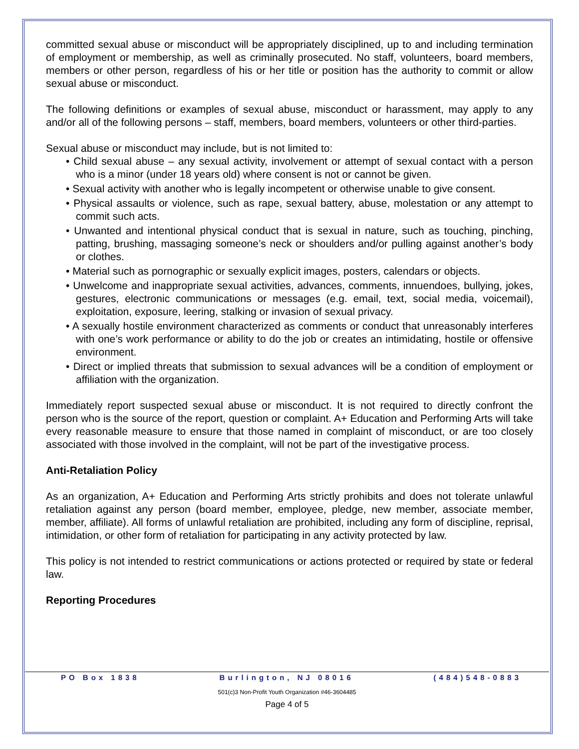committed sexual abuse or misconduct will be appropriately disciplined, up to and including termination of employment or membership, as well as criminally prosecuted. No staff, volunteers, board members, members or other person, regardless of his or her title or position has the authority to commit or allow sexual abuse or misconduct.
The following definitions or examples of sexual abuse, misconduct or harassment, may apply to any and/or all of the following persons – staff, members, board members, volunteers or other third-parties.
Sexual abuse or misconduct may include, but is not limited to:
• Child sexual abuse – any sexual activity, involvement or attempt of sexual contact with a person who is a minor (under 18 years old) where consent is not or cannot be given.
• Sexual activity with another who is legally incompetent or otherwise unable to give consent.
• Physical assaults or violence, such as rape, sexual battery, abuse, molestation or any attempt to commit such acts.
• Unwanted and intentional physical conduct that is sexual in nature, such as touching, pinching, patting, brushing, massaging someone’s neck or shoulders and/or pulling against another’s body or clothes.
• Material such as pornographic or sexually explicit images, posters, calendars or objects.
• Unwelcome and inappropriate sexual activities, advances, comments, innuendoes, bullying, jokes, gestures, electronic communications or messages (e.g. email, text, social media, voicemail), exploitation, exposure, leering, stalking or invasion of sexual privacy.
• A sexually hostile environment characterized as comments or conduct that unreasonably interferes with one’s work performance or ability to do the job or creates an intimidating, hostile or offensive environment.
• Direct or implied threats that submission to sexual advances will be a condition of employment or affiliation with the organization.
Immediately report suspected sexual abuse or misconduct. It is not required to directly confront the person who is the source of the report, question or complaint. A+ Education and Performing Arts will take every reasonable measure to ensure that those named in complaint of misconduct, or are too closely associated with those involved in the complaint, will not be part of the investigative process.
Anti-Retaliation Policy
As an organization, A+ Education and Performing Arts strictly prohibits and does not tolerate unlawful retaliation against any person (board member, employee, pledge, new member, associate member, member, affiliate). All forms of unlawful retaliation are prohibited, including any form of discipline, reprisal, intimidation, or other form of retaliation for participating in any activity protected by law.
This policy is not intended to restrict communications or actions protected or required by state or federal law.
Reporting Procedures
PO Box 1838 Burlington, NJ 08016 (484)548-0883
501(c)3 Non-Profit Youth Organization #46-3604485
Page 4 of 5